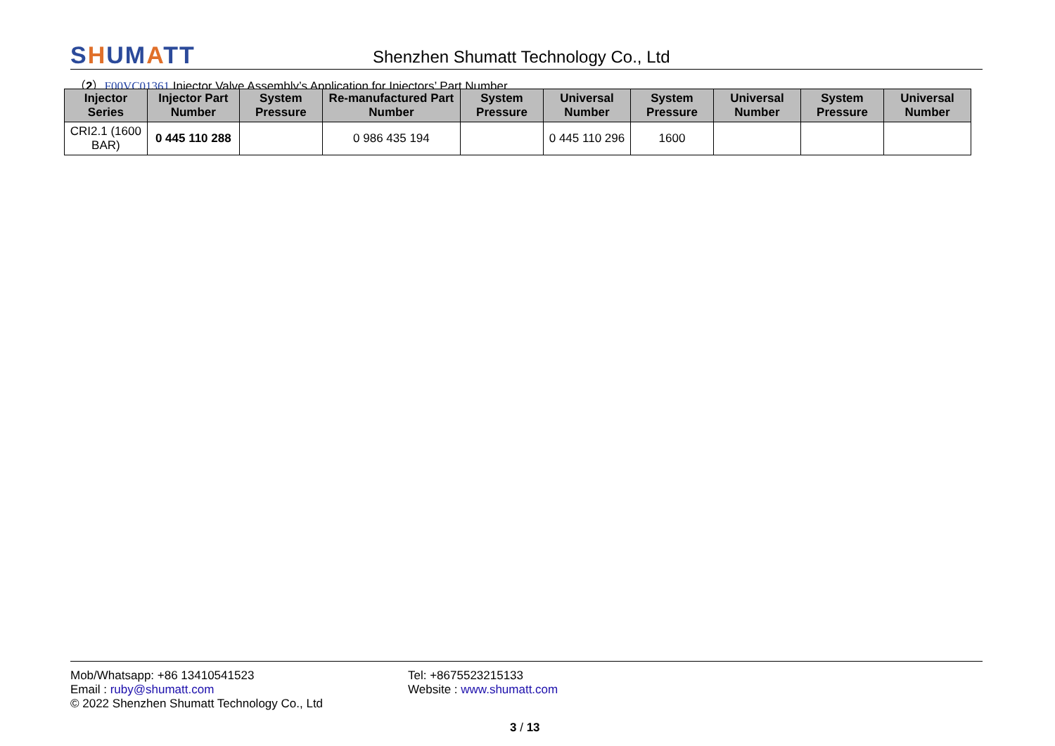SHUMATT
Shenzhen Shumatt Technology Co., Ltd
（2）F00VC01361 Injector Valve Assembly’s Application for Injectors’ Part Number
| Injector Series | Injector Part Number | System Pressure | Re-manufactured Part Number | System Pressure | Universal Number | System Pressure | Universal Number | System Pressure | Universal Number |
| --- | --- | --- | --- | --- | --- | --- | --- | --- | --- |
| CRI2.1 (1600 BAR) | 0 445 110 288 | | 0 986 435 194 | | 0 445 110 296 | 1600 | | | |
Mob/Whatsapp: +86 13410541523 Tel: +8675523215133
Email : ruby@shumatt.com Website : www.shumatt.com
© 2022 Shenzhen Shumatt Technology Co., Ltd
3 / 13